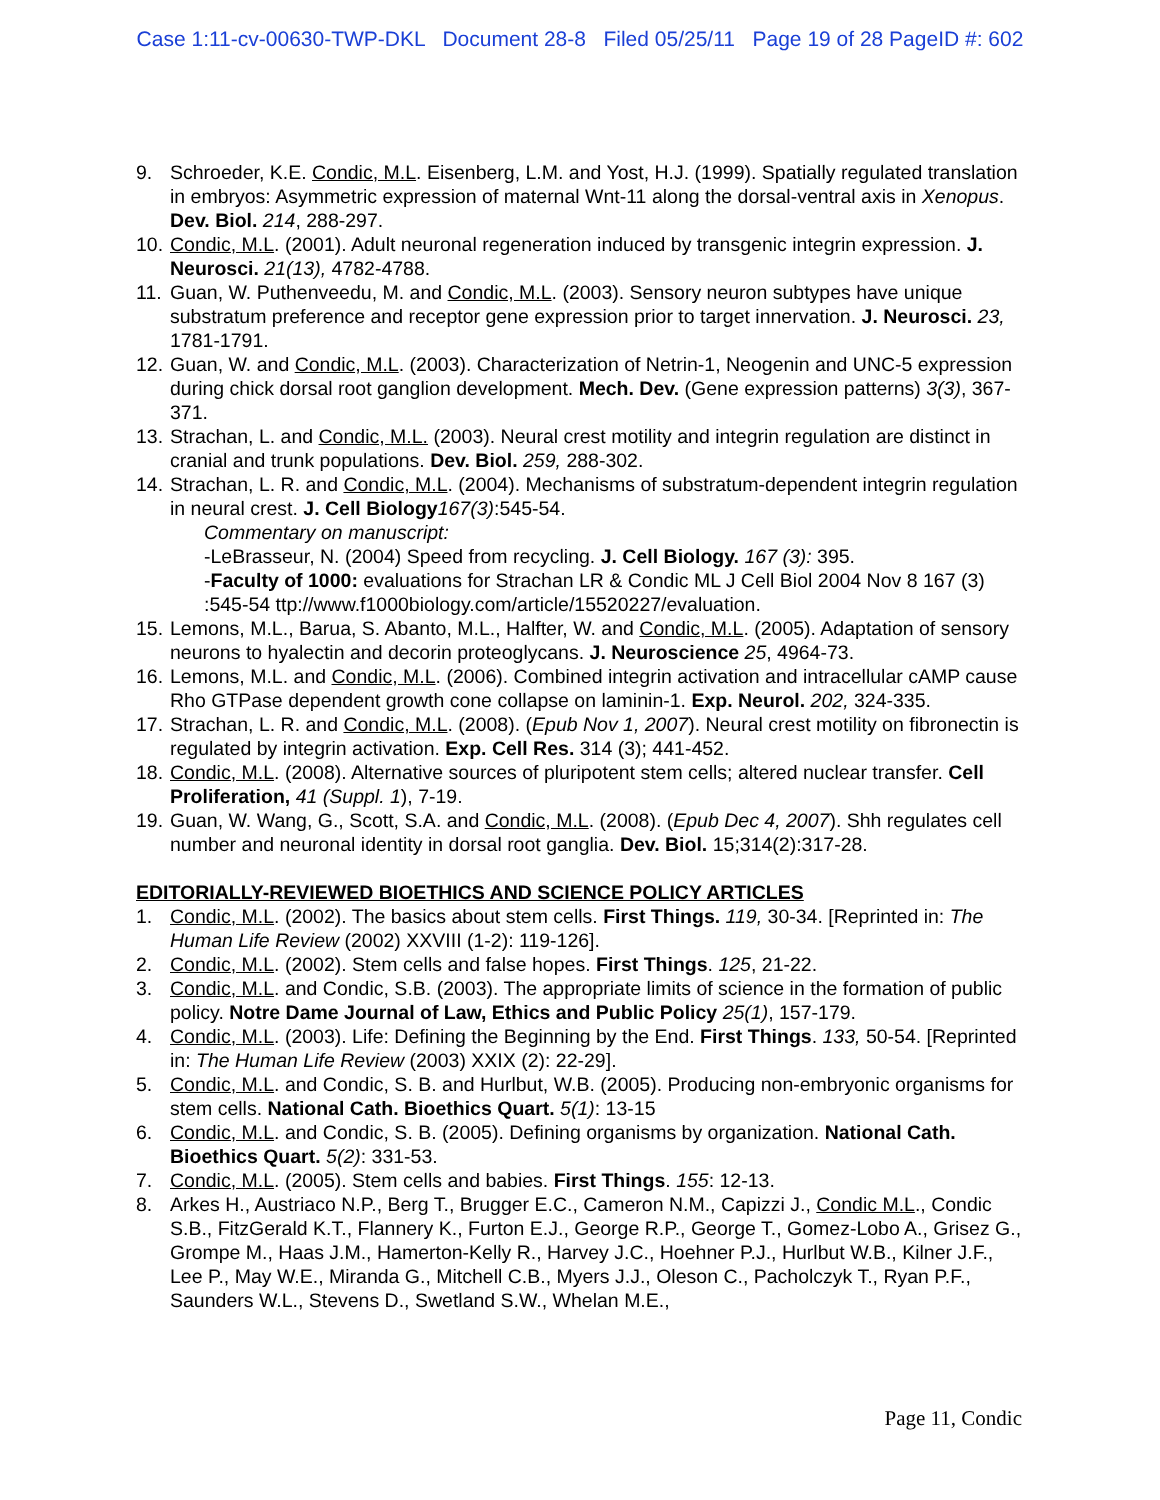Case 1:11-cv-00630-TWP-DKL Document 28-8 Filed 05/25/11 Page 19 of 28 PageID #: 602
9. Schroeder, K.E. Condic, M.L. Eisenberg, L.M. and Yost, H.J. (1999). Spatially regulated translation in embryos: Asymmetric expression of maternal Wnt-11 along the dorsal-ventral axis in Xenopus. Dev. Biol. 214, 288-297.
10. Condic, M.L. (2001). Adult neuronal regeneration induced by transgenic integrin expression. J. Neurosci. 21(13), 4782-4788.
11. Guan, W. Puthenveedu, M. and Condic, M.L. (2003). Sensory neuron subtypes have unique substratum preference and receptor gene expression prior to target innervation. J. Neurosci. 23, 1781-1791.
12. Guan, W. and Condic, M.L. (2003). Characterization of Netrin-1, Neogenin and UNC-5 expression during chick dorsal root ganglion development. Mech. Dev. (Gene expression patterns) 3(3), 367-371.
13. Strachan, L. and Condic, M.L. (2003). Neural crest motility and integrin regulation are distinct in cranial and trunk populations. Dev. Biol. 259, 288-302.
14. Strachan, L. R. and Condic, M.L. (2004). Mechanisms of substratum-dependent integrin regulation in neural crest. J. Cell Biology 167(3):545-54.
Commentary on manuscript:
-LeBrasseur, N. (2004) Speed from recycling. J. Cell Biology. 167 (3): 395.
-Faculty of 1000: evaluations for Strachan LR & Condic ML J Cell Biol 2004 Nov 8 167 (3) :545-54 ttp://www.f1000biology.com/article/15520227/evaluation.
15. Lemons, M.L., Barua, S. Abanto, M.L., Halfter, W. and Condic, M.L. (2005). Adaptation of sensory neurons to hyalectin and decorin proteoglycans. J. Neuroscience 25, 4964-73.
16. Lemons, M.L. and Condic, M.L. (2006). Combined integrin activation and intracellular cAMP cause Rho GTPase dependent growth cone collapse on laminin-1. Exp. Neurol. 202, 324-335.
17. Strachan, L. R. and Condic, M.L. (2008). (Epub Nov 1, 2007). Neural crest motility on fibronectin is regulated by integrin activation. Exp. Cell Res. 314 (3); 441-452.
18. Condic, M.L. (2008). Alternative sources of pluripotent stem cells; altered nuclear transfer. Cell Proliferation, 41 (Suppl. 1), 7-19.
19. Guan, W. Wang, G., Scott, S.A. and Condic, M.L. (2008). (Epub Dec 4, 2007). Shh regulates cell number and neuronal identity in dorsal root ganglia. Dev. Biol. 15;314(2):317-28.
EDITORIALLY-REVIEWED BIOETHICS AND SCIENCE POLICY ARTICLES
1. Condic, M.L. (2002). The basics about stem cells. First Things. 119, 30-34. [Reprinted in: The Human Life Review (2002) XXVIII (1-2): 119-126].
2. Condic, M.L. (2002). Stem cells and false hopes. First Things. 125, 21-22.
3. Condic, M.L. and Condic, S.B. (2003). The appropriate limits of science in the formation of public policy. Notre Dame Journal of Law, Ethics and Public Policy 25(1), 157-179.
4. Condic, M.L. (2003). Life: Defining the Beginning by the End. First Things. 133, 50-54. [Reprinted in: The Human Life Review (2003) XXIX (2): 22-29].
5. Condic, M.L. and Condic, S. B. and Hurlbut, W.B. (2005). Producing non-embryonic organisms for stem cells. National Cath. Bioethics Quart. 5(1): 13-15
6. Condic, M.L. and Condic, S. B. (2005). Defining organisms by organization. National Cath. Bioethics Quart. 5(2): 331-53.
7. Condic, M.L. (2005). Stem cells and babies. First Things. 155: 12-13.
8. Arkes H., Austriaco N.P., Berg T., Brugger E.C., Cameron N.M., Capizzi J., Condic M.L., Condic S.B., FitzGerald K.T., Flannery K., Furton E.J., George R.P., George T., Gomez-Lobo A., Grisez G., Grompe M., Haas J.M., Hamerton-Kelly R., Harvey J.C., Hoehner P.J., Hurlbut W.B., Kilner J.F., Lee P., May W.E., Miranda G., Mitchell C.B., Myers J.J., Oleson C., Pacholczyk T., Ryan P.F., Saunders W.L., Stevens D., Swetland S.W., Whelan M.E.,
Page 11, Condic